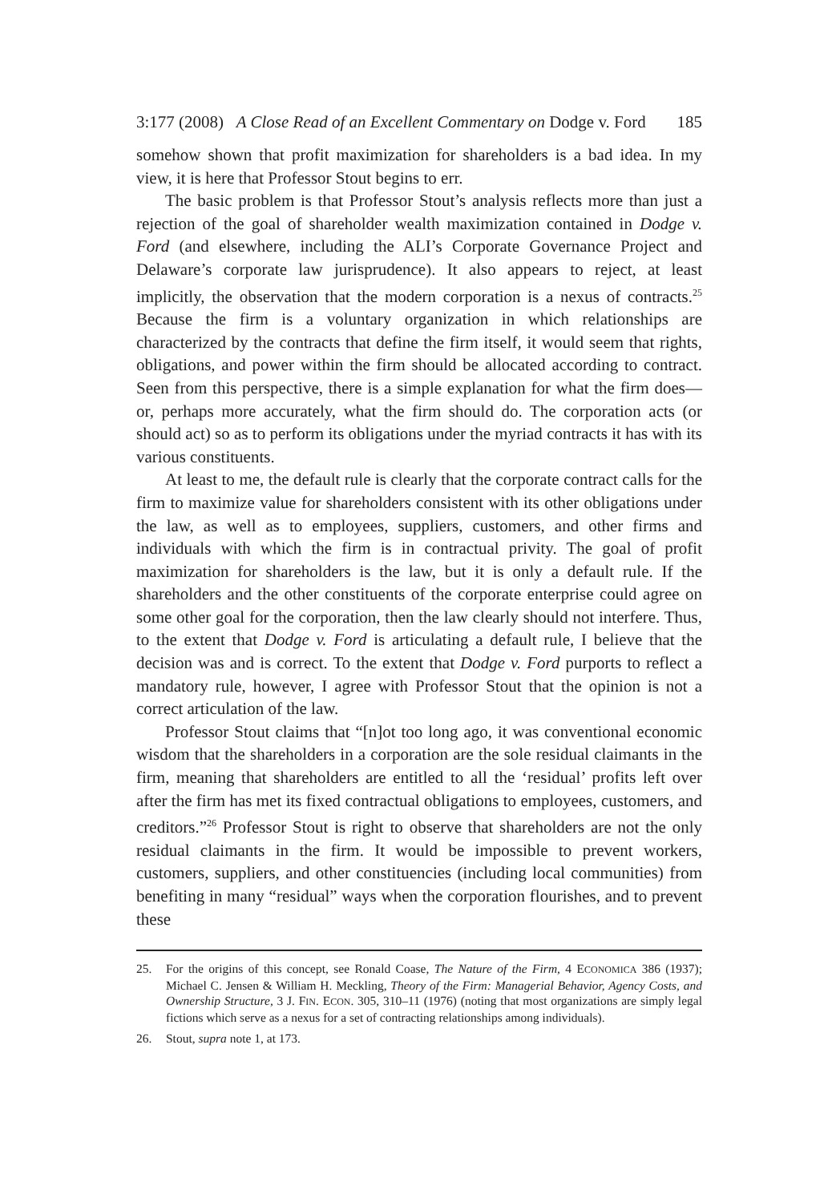3:177 (2008) A Close Read of an Excellent Commentary on Dodge v. Ford 185
somehow shown that profit maximization for shareholders is a bad idea. In my view, it is here that Professor Stout begins to err.
The basic problem is that Professor Stout’s analysis reflects more than just a rejection of the goal of shareholder wealth maximization contained in Dodge v. Ford (and elsewhere, including the ALI’s Corporate Governance Project and Delaware’s corporate law jurisprudence). It also appears to reject, at least implicitly, the observation that the modern corporation is a nexus of contracts.<sup>25</sup> Because the firm is a voluntary organization in which relationships are characterized by the contracts that define the firm itself, it would seem that rights, obligations, and power within the firm should be allocated according to contract. Seen from this perspective, there is a simple explanation for what the firm does—or, perhaps more accurately, what the firm should do. The corporation acts (or should act) so as to perform its obligations under the myriad contracts it has with its various constituents.
At least to me, the default rule is clearly that the corporate contract calls for the firm to maximize value for shareholders consistent with its other obligations under the law, as well as to employees, suppliers, customers, and other firms and individuals with which the firm is in contractual privity. The goal of profit maximization for shareholders is the law, but it is only a default rule. If the shareholders and the other constituents of the corporate enterprise could agree on some other goal for the corporation, then the law clearly should not interfere. Thus, to the extent that Dodge v. Ford is articulating a default rule, I believe that the decision was and is correct. To the extent that Dodge v. Ford purports to reflect a mandatory rule, however, I agree with Professor Stout that the opinion is not a correct articulation of the law.
Professor Stout claims that “[n]ot too long ago, it was conventional economic wisdom that the shareholders in a corporation are the sole residual claimants in the firm, meaning that shareholders are entitled to all the ‘residual’ profits left over after the firm has met its fixed contractual obligations to employees, customers, and creditors.”<sup>26</sup> Professor Stout is right to observe that shareholders are not the only residual claimants in the firm. It would be impossible to prevent workers, customers, suppliers, and other constituencies (including local communities) from benefiting in many “residual” ways when the corporation flourishes, and to prevent these
25. For the origins of this concept, see Ronald Coase, The Nature of the Firm, 4 ECONOMICA 386 (1937); Michael C. Jensen & William H. Meckling, Theory of the Firm: Managerial Behavior, Agency Costs, and Ownership Structure, 3 J. FIN. ECON. 305, 310–11 (1976) (noting that most organizations are simply legal fictions which serve as a nexus for a set of contracting relationships among individuals).
26. Stout, supra note 1, at 173.